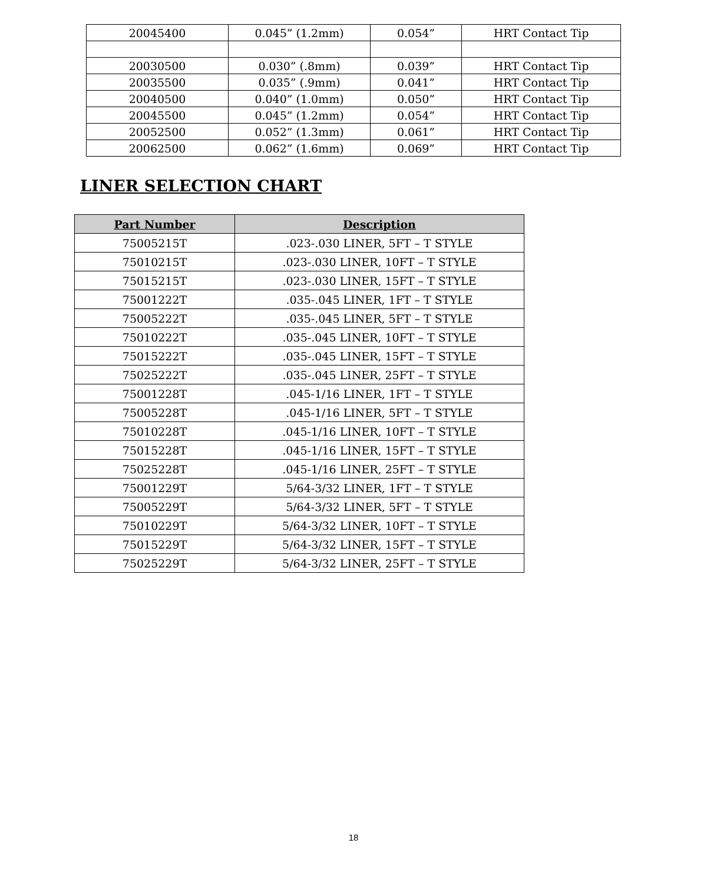| 20045400 | 0.045” (1.2mm) | 0.054” | HRT Contact Tip |
| 20030500 | 0.030” (.8mm) | 0.039” | HRT Contact Tip |
| 20035500 | 0.035” (.9mm) | 0.041” | HRT Contact Tip |
| 20040500 | 0.040” (1.0mm) | 0.050” | HRT Contact Tip |
| 20045500 | 0.045” (1.2mm) | 0.054” | HRT Contact Tip |
| 20052500 | 0.052” (1.3mm) | 0.061” | HRT Contact Tip |
| 20062500 | 0.062” (1.6mm) | 0.069” | HRT Contact Tip |
LINER SELECTION CHART
| Part Number | Description |
| --- | --- |
| 75005215T | .023-.030 LINER, 5FT – T STYLE |
| 75010215T | .023-.030 LINER, 10FT – T STYLE |
| 75015215T | .023-.030 LINER, 15FT – T STYLE |
| 75001222T | .035-.045 LINER, 1FT – T STYLE |
| 75005222T | .035-.045 LINER, 5FT – T STYLE |
| 75010222T | .035-.045 LINER, 10FT – T STYLE |
| 75015222T | .035-.045 LINER, 15FT – T STYLE |
| 75025222T | .035-.045 LINER, 25FT – T STYLE |
| 75001228T | .045-1/16 LINER, 1FT – T STYLE |
| 75005228T | .045-1/16 LINER, 5FT – T STYLE |
| 75010228T | .045-1/16 LINER, 10FT – T STYLE |
| 75015228T | .045-1/16 LINER, 15FT – T STYLE |
| 75025228T | .045-1/16 LINER, 25FT – T STYLE |
| 75001229T | 5/64-3/32 LINER, 1FT – T STYLE |
| 75005229T | 5/64-3/32 LINER, 5FT – T STYLE |
| 75010229T | 5/64-3/32 LINER, 10FT – T STYLE |
| 75015229T | 5/64-3/32 LINER, 15FT – T STYLE |
| 75025229T | 5/64-3/32 LINER, 25FT – T STYLE |
18